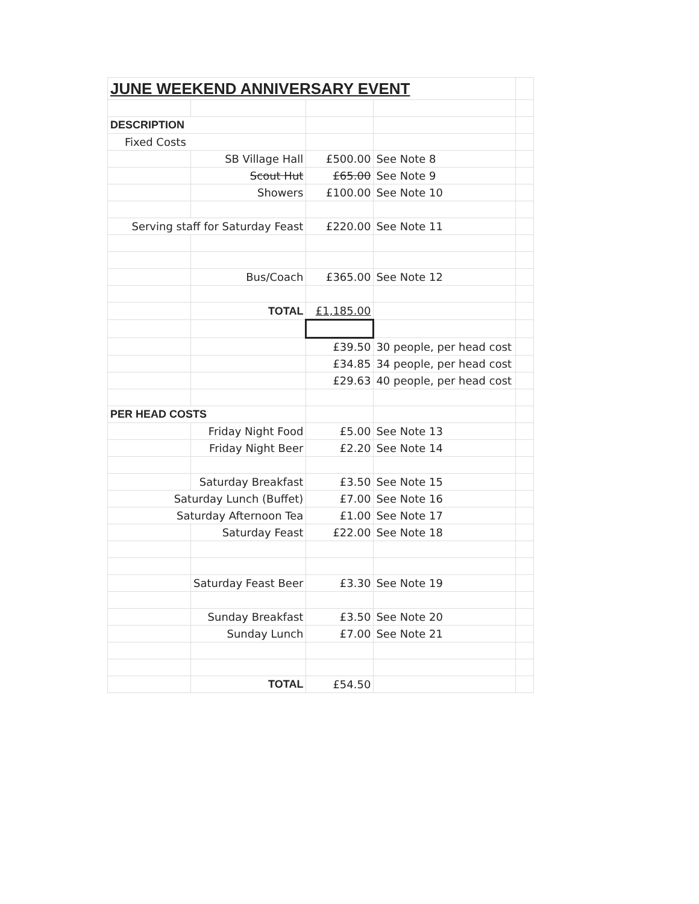| JUNE WEEKEND ANNIVERSARY EVENT | | | | |
| DESCRIPTION | | | | |
| Fixed Costs | | | | |
| | SB Village Hall | £500.00 | See Note 8 | |
| | Scout Hut | £65.00 | See Note 9 | |
| | Showers | £100.00 | See Note 10 | |
| Serving staff for Saturday Feast | | £220.00 | See Note 11 | |
| | Bus/Coach | £365.00 | See Note 12 | |
| | TOTAL | £1,185.00 | | |
| | | £39.50 | 30 people, per head cost | |
| | | £34.85 | 34 people, per head cost | |
| | | £29.63 | 40 people, per head cost | |
| PER HEAD COSTS | | | | |
| | Friday Night Food | £5.00 | See Note 13 | |
| | Friday Night Beer | £2.20 | See Note 14 | |
| | Saturday Breakfast | £3.50 | See Note 15 | |
| Saturday Lunch (Buffet) | | £7.00 | See Note 16 | |
| Saturday Afternoon Tea | | £1.00 | See Note 17 | |
| | Saturday Feast | £22.00 | See Note 18 | |
| | Saturday Feast Beer | £3.30 | See Note 19 | |
| | Sunday Breakfast | £3.50 | See Note 20 | |
| | Sunday Lunch | £7.00 | See Note 21 | |
| | TOTAL | £54.50 | | |